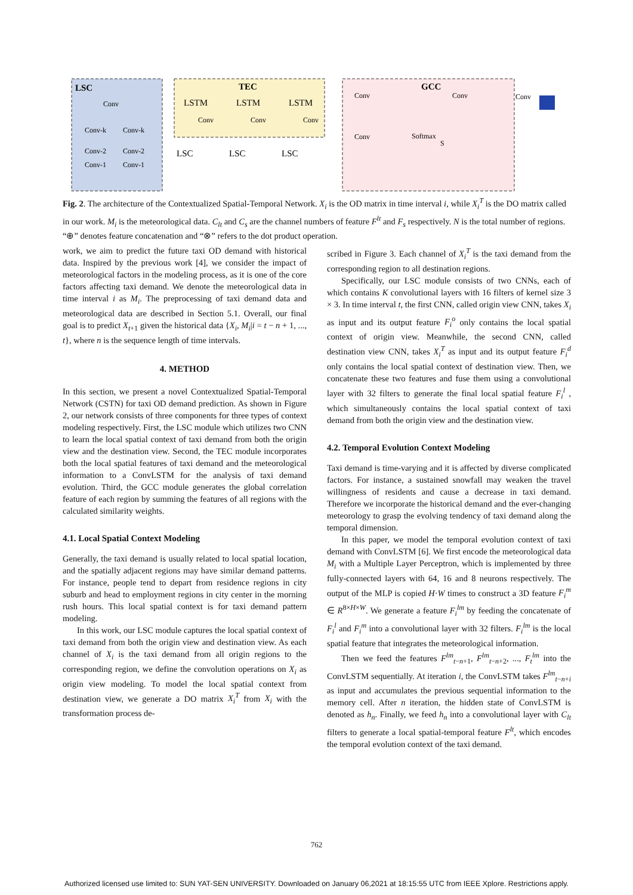LSC
Conv
Conv-k
Conv-k
Conv-2
Conv-2
Conv-1
Conv-1
TEC
LSTM
LSTM
LSTM
Conv
Conv
Conv
LSC
LSC
LSC
GCC
Conv
Conv
Conv
Softmax
S
Conv
Fig. 2. The architecture of the Contextualized Spatial-Temporal Network. X<sub>i</sub> is the OD matrix in time interval i, while X<sub>i</sub><sup>T</sup> is the DO matrix called in our work. M<sub>i</sub> is the meteorological data. C<sub>lt</sub> and C<sub>s</sub> are the channel numbers of feature F<sup>lt</sup> and F<sub>s</sub> respectively. N is the total number of regions. “⊕” denotes feature concatenation and “⊗” refers to the dot product operation.
work, we aim to predict the future taxi OD demand with historical data. Inspired by the previous work [4], we consider the impact of meteorological factors in the modeling process, as it is one of the core factors affecting taxi demand. We denote the meteorological data in time interval i as M<sub>i</sub>. The preprocessing of taxi demand data and meteorological data are described in Section 5.1. Overall, our final goal is to predict X<sub>t+1</sub> given the historical data {X<sub>i</sub>, M<sub>i</sub>|i = t − n + 1, ..., t}, where n is the sequence length of time intervals.
4. METHOD
In this section, we present a novel Contextualized Spatial-Temporal Network (CSTN) for taxi OD demand prediction. As shown in Figure 2, our network consists of three components for three types of context modeling respectively. First, the LSC module which utilizes two CNN to learn the local spatial context of taxi demand from both the origin view and the destination view. Second, the TEC module incorporates both the local spatial features of taxi demand and the meteorological information to a ConvLSTM for the analysis of taxi demand evolution. Third, the GCC module generates the global correlation feature of each region by summing the features of all regions with the calculated similarity weights.
4.1. Local Spatial Context Modeling
Generally, the taxi demand is usually related to local spatial location, and the spatially adjacent regions may have similar demand patterns. For instance, people tend to depart from residence regions in city suburb and head to employment regions in city center in the morning rush hours. This local spatial context is for taxi demand pattern modeling.
In this work, our LSC module captures the local spatial context of taxi demand from both the origin view and destination view. As each channel of X<sub>i</sub> is the taxi demand from all origin regions to the corresponding region, we define the convolution operations on X<sub>i</sub> as origin view modeling. To model the local spatial context from destination view, we generate a DO matrix X<sub>i</sub><sup>T</sup> from X<sub>i</sub> with the transformation process de-
scribed in Figure 3. Each channel of X<sub>i</sub><sup>T</sup> is the taxi demand from the corresponding region to all destination regions.
Specifically, our LSC module consists of two CNNs, each of which contains K convolutional layers with 16 filters of kernel size 3 × 3. In time interval t, the first CNN, called origin view CNN, takes X<sub>i</sub> as input and its output feature F<sub>i</sub><sup>o</sup> only contains the local spatial context of origin view. Meanwhile, the second CNN, called destination view CNN, takes X<sub>i</sub><sup>T</sup> as input and its output feature F<sub>i</sub><sup>d</sup> only contains the local spatial context of destination view. Then, we concatenate these two features and fuse them using a convolutional layer with 32 filters to generate the final local spatial feature F<sub>i</sub><sup>l</sup> , which simultaneously contains the local spatial context of taxi demand from both the origin view and the destination view.
4.2. Temporal Evolution Context Modeling
Taxi demand is time-varying and it is affected by diverse complicated factors. For instance, a sustained snowfall may weaken the travel willingness of residents and cause a decrease in taxi demand. Therefore we incorporate the historical demand and the ever-changing meteorology to grasp the evolving tendency of taxi demand along the temporal dimension.
In this paper, we model the temporal evolution context of taxi demand with ConvLSTM [6]. We first encode the meteorological data M<sub>i</sub> with a Multiple Layer Perceptron, which is implemented by three fully-connected layers with 64, 16 and 8 neurons respectively. The output of the MLP is copied H·W times to construct a 3D feature F<sub>i</sub><sup>m</sup> ∈ R<sup>8×H×W</sup>. We generate a feature F<sub>i</sub><sup>lm</sup> by feeding the concatenate of F<sub>i</sub><sup>l</sup> and F<sub>i</sub><sup>m</sup> into a convolutional layer with 32 filters. F<sub>i</sub><sup>lm</sup> is the local spatial feature that integrates the meteorological information.
Then we feed the features F<sup>lm</sup><sub>t−n+1</sub>, F<sup>lm</sup><sub>t−n+2</sub>, ..., F<sub>t</sub><sup>lm</sup> into the ConvLSTM sequentially. At iteration i, the ConvLSTM takes F<sup>lm</sup><sub>t−n+i</sub> as input and accumulates the previous sequential information to the memory cell. After n iteration, the hidden state of ConvLSTM is denoted as h<sub>n</sub>. Finally, we feed h<sub>n</sub> into a convolutional layer with C<sub>lt</sub> filters to generate a local spatial-temporal feature F<sup>lt</sup>, which encodes the temporal evolution context of the taxi demand.
762
Authorized licensed use limited to: SUN YAT-SEN UNIVERSITY. Downloaded on January 06,2021 at 18:15:55 UTC from IEEE Xplore. Restrictions apply.